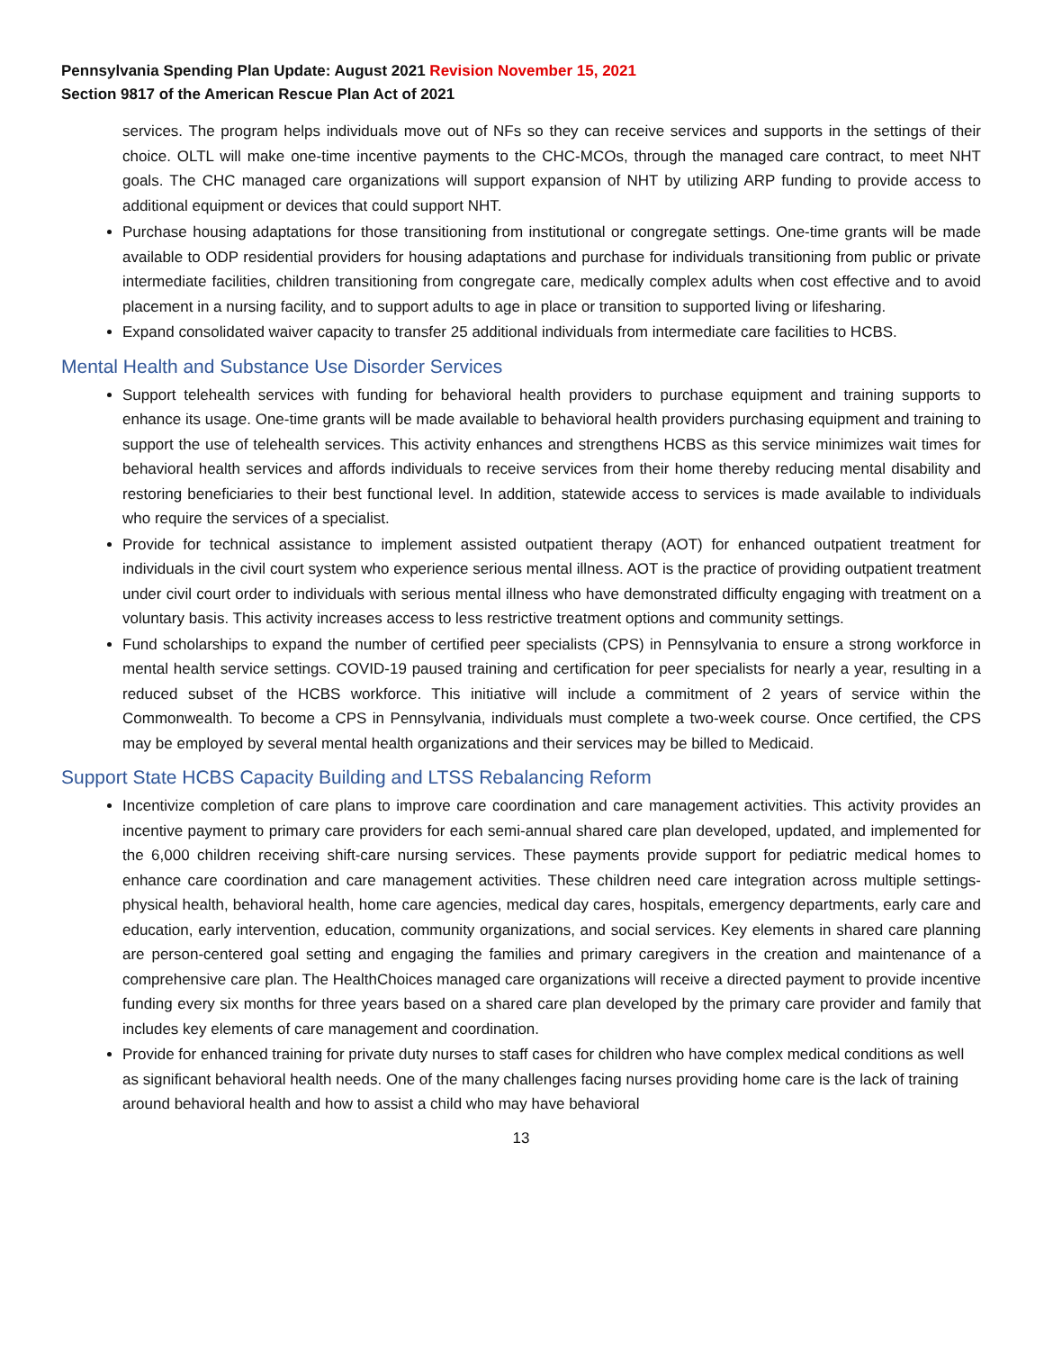Pennsylvania Spending Plan Update: August 2021 Revision November 15, 2021
Section 9817 of the American Rescue Plan Act of 2021
services. The program helps individuals move out of NFs so they can receive services and supports in the settings of their choice. OLTL will make one-time incentive payments to the CHC-MCOs, through the managed care contract, to meet NHT goals. The CHC managed care organizations will support expansion of NHT by utilizing ARP funding to provide access to additional equipment or devices that could support NHT.
Purchase housing adaptations for those transitioning from institutional or congregate settings. One-time grants will be made available to ODP residential providers for housing adaptations and purchase for individuals transitioning from public or private intermediate facilities, children transitioning from congregate care, medically complex adults when cost effective and to avoid placement in a nursing facility, and to support adults to age in place or transition to supported living or lifesharing.
Expand consolidated waiver capacity to transfer 25 additional individuals from intermediate care facilities to HCBS.
Mental Health and Substance Use Disorder Services
Support telehealth services with funding for behavioral health providers to purchase equipment and training supports to enhance its usage. One-time grants will be made available to behavioral health providers purchasing equipment and training to support the use of telehealth services. This activity enhances and strengthens HCBS as this service minimizes wait times for behavioral health services and affords individuals to receive services from their home thereby reducing mental disability and restoring beneficiaries to their best functional level. In addition, statewide access to services is made available to individuals who require the services of a specialist.
Provide for technical assistance to implement assisted outpatient therapy (AOT) for enhanced outpatient treatment for individuals in the civil court system who experience serious mental illness. AOT is the practice of providing outpatient treatment under civil court order to individuals with serious mental illness who have demonstrated difficulty engaging with treatment on a voluntary basis. This activity increases access to less restrictive treatment options and community settings.
Fund scholarships to expand the number of certified peer specialists (CPS) in Pennsylvania to ensure a strong workforce in mental health service settings. COVID-19 paused training and certification for peer specialists for nearly a year, resulting in a reduced subset of the HCBS workforce. This initiative will include a commitment of 2 years of service within the Commonwealth. To become a CPS in Pennsylvania, individuals must complete a two-week course. Once certified, the CPS may be employed by several mental health organizations and their services may be billed to Medicaid.
Support State HCBS Capacity Building and LTSS Rebalancing Reform
Incentivize completion of care plans to improve care coordination and care management activities. This activity provides an incentive payment to primary care providers for each semi-annual shared care plan developed, updated, and implemented for the 6,000 children receiving shift-care nursing services. These payments provide support for pediatric medical homes to enhance care coordination and care management activities. These children need care integration across multiple settings- physical health, behavioral health, home care agencies, medical day cares, hospitals, emergency departments, early care and education, early intervention, education, community organizations, and social services. Key elements in shared care planning are person-centered goal setting and engaging the families and primary caregivers in the creation and maintenance of a comprehensive care plan. The HealthChoices managed care organizations will receive a directed payment to provide incentive funding every six months for three years based on a shared care plan developed by the primary care provider and family that includes key elements of care management and coordination.
Provide for enhanced training for private duty nurses to staff cases for children who have complex medical conditions as well as significant behavioral health needs. One of the many challenges facing nurses providing home care is the lack of training around behavioral health and how to assist a child who may have behavioral
13